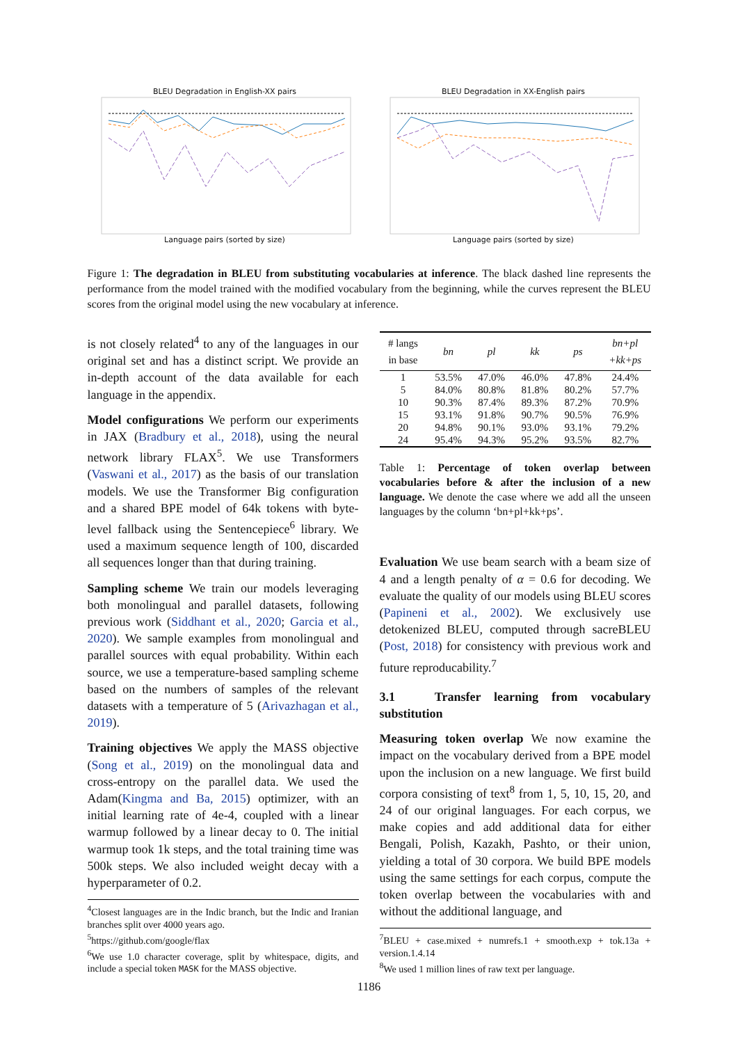BLEU Degradation in English-XX pairs Language pairs (sorted by size)
BLEU Degradation in XX-English pairs Language pairs (sorted by size)
Figure 1: The degradation in BLEU from substituting vocabularies at inference. The black dashed line represents the performance from the model trained with the modified vocabulary from the beginning, while the curves represent the BLEU scores from the original model using the new vocabulary at inference.
is not closely related<sup>4</sup> to any of the languages in our original set and has a distinct script. We provide an in-depth account of the data available for each language in the appendix.
Model configurations We perform our experiments in JAX (Bradbury et al., 2018), using the neural network library FLAX<sup>5</sup>. We use Transformers (Vaswani et al., 2017) as the basis of our translation models. We use the Transformer Big configuration and a shared BPE model of 64k tokens with byte-level fallback using the Sentencepiece<sup>6</sup> library. We used a maximum sequence length of 100, discarded all sequences longer than that during training.
Sampling scheme We train our models leveraging both monolingual and parallel datasets, following previous work (Siddhant et al., 2020; Garcia et al., 2020). We sample examples from monolingual and parallel sources with equal probability. Within each source, we use a temperature-based sampling scheme based on the numbers of samples of the relevant datasets with a temperature of 5 (Arivazhagan et al., 2019).
Training objectives We apply the MASS objective (Song et al., 2019) on the monolingual data and cross-entropy on the parallel data. We used the Adam(Kingma and Ba, 2015) optimizer, with an initial learning rate of 4e-4, coupled with a linear warmup followed by a linear decay to 0. The initial warmup took 1k steps, and the total training time was 500k steps. We also included weight decay with a hyperparameter of 0.2.
<sup>4</sup> Closest languages are in the Indic branch, but the Indic and Iranian branches split over 4000 years ago.
<sup>5</sup> https://github.com/google/flax
<sup>6</sup> We use 1.0 character coverage, split by whitespace, digits, and include a special token MASK for the MASS objective.
| # langs in base | bn | pl | kk | ps | bn+pl +kk+ps |
| --- | --- | --- | --- | --- | --- |
| 1 | 53.5% | 47.0% | 46.0% | 47.8% | 24.4% |
| 5 | 84.0% | 80.8% | 81.8% | 80.2% | 57.7% |
| 10 | 90.3% | 87.4% | 89.3% | 87.2% | 70.9% |
| 15 | 93.1% | 91.8% | 90.7% | 90.5% | 76.9% |
| 20 | 94.8% | 90.1% | 93.0% | 93.1% | 79.2% |
| 24 | 95.4% | 94.3% | 95.2% | 93.5% | 82.7% |
Table 1: Percentage of token overlap between vocabularies before & after the inclusion of a new language. We denote the case where we add all the unseen languages by the column ‘bn+pl+kk+ps’.
Evaluation We use beam search with a beam size of 4 and a length penalty of α = 0.6 for decoding. We evaluate the quality of our models using BLEU scores (Papineni et al., 2002). We exclusively use detokenized BLEU, computed through sacreBLEU (Post, 2018) for consistency with previous work and future reproducability.<sup>7</sup>
3.1 Transfer learning from vocabulary substitution
Measuring token overlap We now examine the impact on the vocabulary derived from a BPE model upon the inclusion on a new language. We first build corpora consisting of text<sup>8</sup> from 1, 5, 10, 15, 20, and 24 of our original languages. For each corpus, we make copies and add additional data for either Bengali, Polish, Kazakh, Pashto, or their union, yielding a total of 30 corpora. We build BPE models using the same settings for each corpus, compute the token overlap between the vocabularies with and without the additional language, and
<sup>7</sup>BLEU + case.mixed + numrefs.1 + smooth.exp + tok.13a + version.1.4.14
<sup>8</sup> We used 1 million lines of raw text per language.
1186